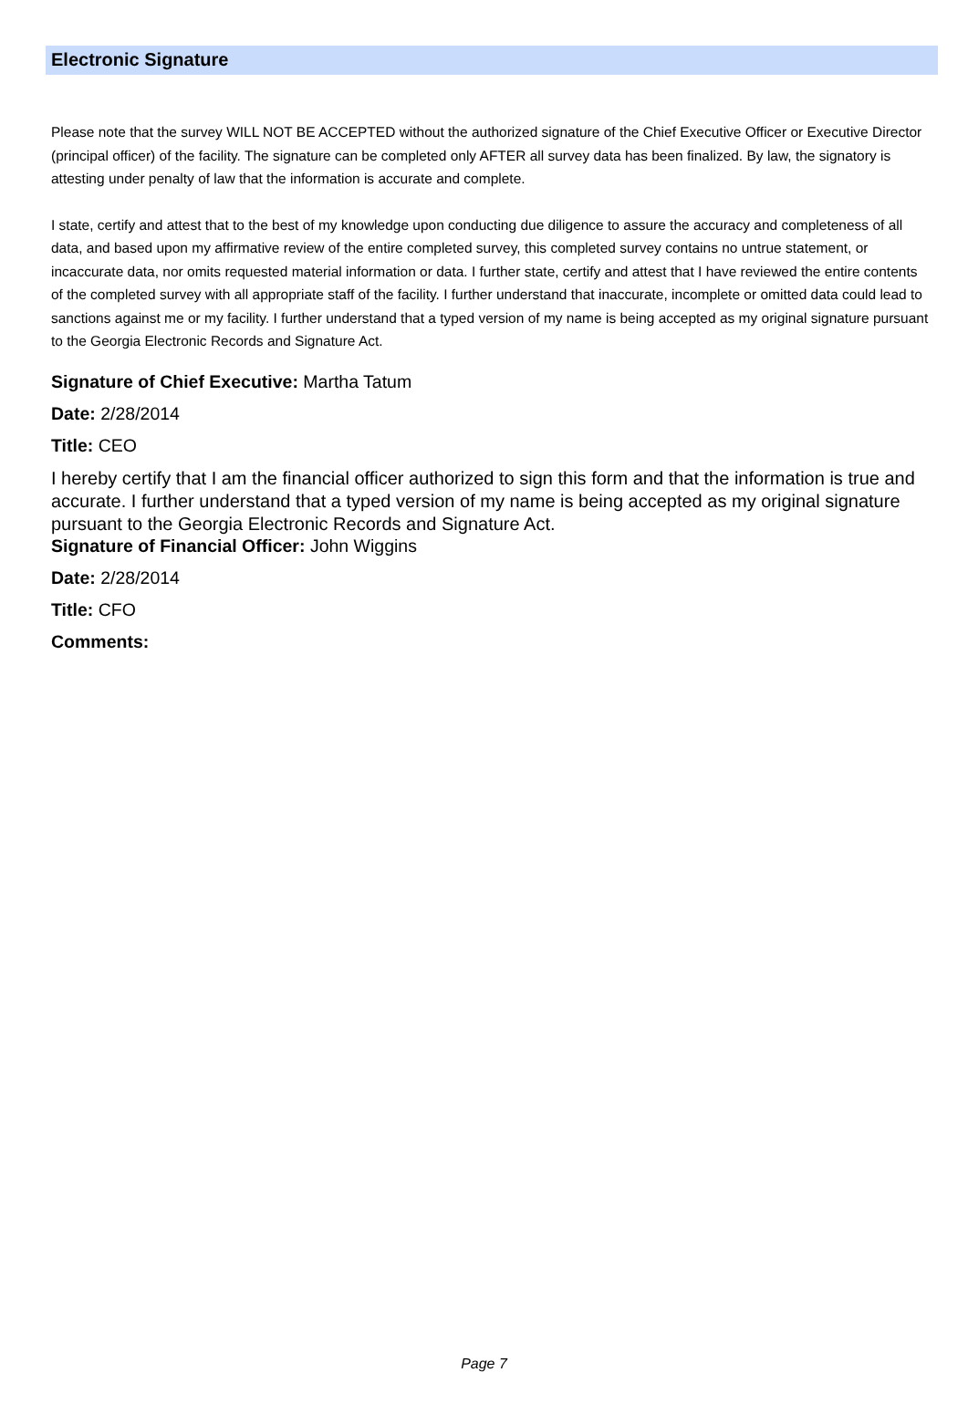Electronic Signature
Please note that the survey WILL NOT BE ACCEPTED without the authorized signature of the Chief Executive Officer or Executive Director (principal officer) of the facility. The signature can be completed only AFTER all survey data has been finalized. By law, the signatory is attesting under penalty of law that the information is accurate and complete.
I state, certify and attest that to the best of my knowledge upon conducting due diligence to assure the accuracy and completeness of all data, and based upon my affirmative review of the entire completed survey, this completed survey contains no untrue statement, or incaccurate data, nor omits requested material information or data. I further state, certify and attest that I have reviewed the entire contents of the completed survey with all appropriate staff of the facility. I further understand that inaccurate, incomplete or omitted data could lead to sanctions against me or my facility. I further understand that a typed version of my name is being accepted as my original signature pursuant to the Georgia Electronic Records and Signature Act.
Signature of Chief Executive: Martha Tatum
Date: 2/28/2014
Title: CEO
I hereby certify that I am the financial officer authorized to sign this form and that the information is true and accurate. I further understand that a typed version of my name is being accepted as my original signature pursuant to the Georgia Electronic Records and Signature Act.
Signature of Financial Officer: John Wiggins
Date: 2/28/2014
Title: CFO
Comments:
Page 7